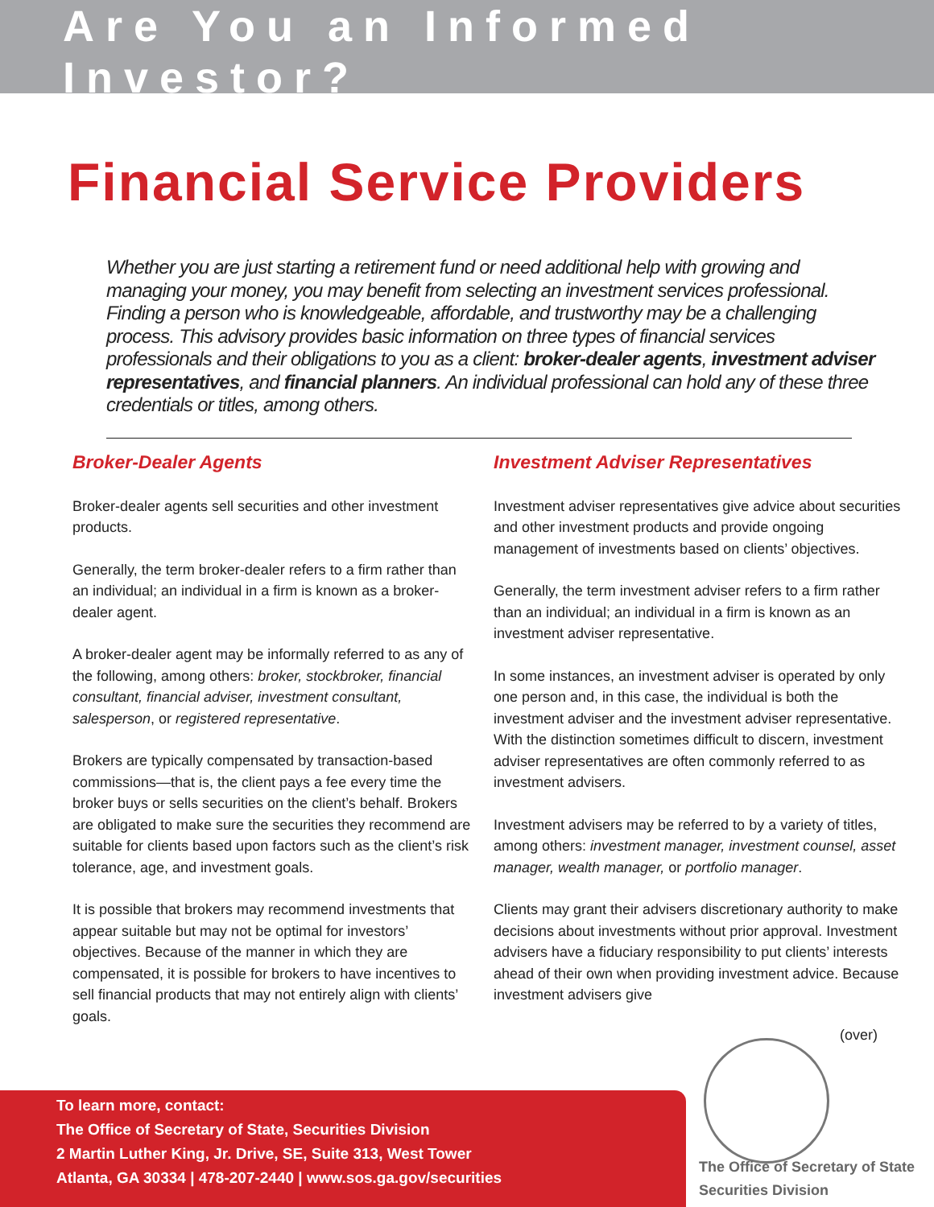Are You an Informed Investor?
Financial Service Providers
Whether you are just starting a retirement fund or need additional help with growing and managing your money, you may benefit from selecting an investment services professional. Finding a person who is knowledgeable, affordable, and trustworthy may be a challenging process. This advisory provides basic information on three types of financial services professionals and their obligations to you as a client: broker-dealer agents, investment adviser representatives, and financial planners. An individual professional can hold any of these three credentials or titles, among others.
Broker-Dealer Agents
Broker-dealer agents sell securities and other investment products.
Generally, the term broker-dealer refers to a firm rather than an individual; an individual in a firm is known as a broker-dealer agent.
A broker-dealer agent may be informally referred to as any of the following, among others: broker, stockbroker, financial consultant, financial adviser, investment consultant, salesperson, or registered representative.
Brokers are typically compensated by transaction-based commissions—that is, the client pays a fee every time the broker buys or sells securities on the client’s behalf. Brokers are obligated to make sure the securities they recommend are suitable for clients based upon factors such as the client’s risk tolerance, age, and investment goals.
It is possible that brokers may recommend investments that appear suitable but may not be optimal for investors’ objectives. Because of the manner in which they are compensated, it is possible for brokers to have incentives to sell financial products that may not entirely align with clients’ goals.
Investment Adviser Representatives
Investment adviser representatives give advice about securities and other investment products and provide ongoing management of investments based on clients’ objectives.
Generally, the term investment adviser refers to a firm rather than an individual; an individual in a firm is known as an investment adviser representative.
In some instances, an investment adviser is operated by only one person and, in this case, the individual is both the investment adviser and the investment adviser representative. With the distinction sometimes difficult to discern, investment adviser representatives are often commonly referred to as investment advisers.
Investment advisers may be referred to by a variety of titles, among others: investment manager, investment counsel, asset manager, wealth manager, or portfolio manager.
Clients may grant their advisers discretionary authority to make decisions about investments without prior approval. Investment advisers have a fiduciary responsibility to put clients’ interests ahead of their own when providing investment advice. Because investment advisers give
(over)
To learn more, contact:
The Office of Secretary of State, Securities Division
2 Martin Luther King, Jr. Drive, SE, Suite 313, West Tower
Atlanta, GA 30334 | 478-207-2440 | www.sos.ga.gov/securities
The Office of Secretary of State
Securities Division